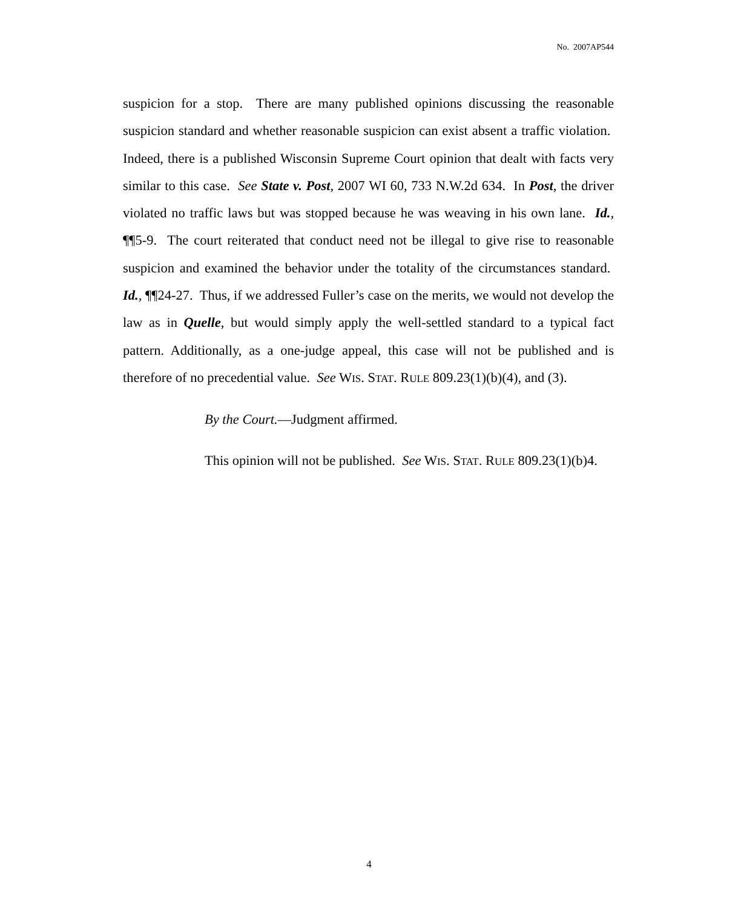No. 2007AP544
suspicion for a stop. There are many published opinions discussing the reasonable suspicion standard and whether reasonable suspicion can exist absent a traffic violation. Indeed, there is a published Wisconsin Supreme Court opinion that dealt with facts very similar to this case. See State v. Post, 2007 WI 60, 733 N.W.2d 634. In Post, the driver violated no traffic laws but was stopped because he was weaving in his own lane. Id., ¶¶5-9. The court reiterated that conduct need not be illegal to give rise to reasonable suspicion and examined the behavior under the totality of the circumstances standard. Id., ¶¶24-27. Thus, if we addressed Fuller’s case on the merits, we would not develop the law as in Quelle, but would simply apply the well-settled standard to a typical fact pattern. Additionally, as a one-judge appeal, this case will not be published and is therefore of no precedential value. See WIS. STAT. RULE 809.23(1)(b)(4), and (3).
By the Court.—Judgment affirmed.
This opinion will not be published. See WIS. STAT. RULE 809.23(1)(b)4.
4